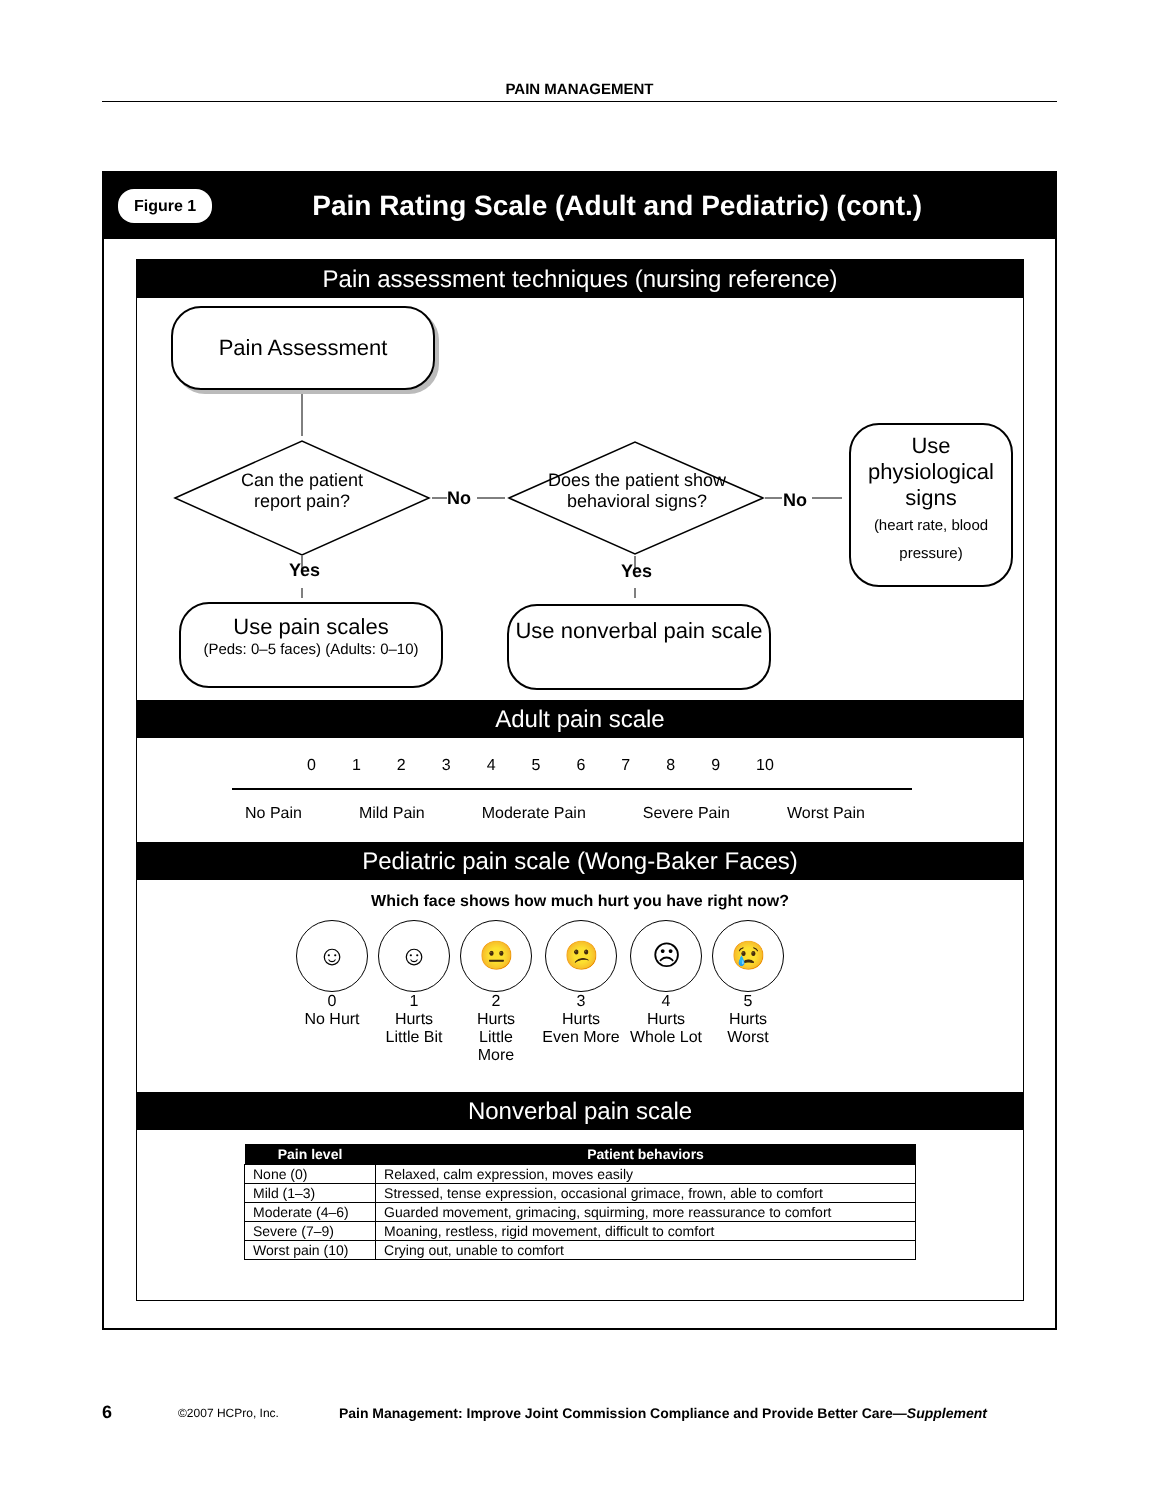PAIN MANAGEMENT
Figure 1
Pain Rating Scale (Adult and Pediatric) (cont.)
Pain assessment techniques (nursing reference)
Pain Assessment
Can the patient report pain?
No
Does the patient show behavioral signs?
No
Use physiological signs
(heart rate, blood pressure)
Yes Yes
Use pain scales
(Peds: 0–5 faces) (Adults: 0–10)
Use nonverbal pain scale
Adult pain scale
0123456789 10
No Pain Mild Pain Moderate Pain Severe Pain Worst Pain
Pediatric pain scale (Wong-Baker Faces)
Which face shows how much hurt you have right now?
☺
0
No Hurt
☺
1
Hurts
Little Bit
😐
2
Hurts
Little More
😕
3
Hurts
Even More
☹
4
Hurts
Whole Lot
😢
5
Hurts
Worst
Nonverbal pain scale
| Pain level | Patient behaviors |
| --- | --- |
| None (0) | Relaxed, calm expression, moves easily |
| Mild (1–3) | Stressed, tense expression, occasional grimace, frown, able to comfort |
| Moderate (4–6) | Guarded movement, grimacing, squirming, more reassurance to comfort |
| Severe (7–9) | Moaning, restless, rigid movement, difficult to comfort |
| Worst pain (10) | Crying out, unable to comfort |
6 ©2007 HCPro, Inc. Pain Management: Improve Joint Commission Compliance and Provide Better Care—Supplement